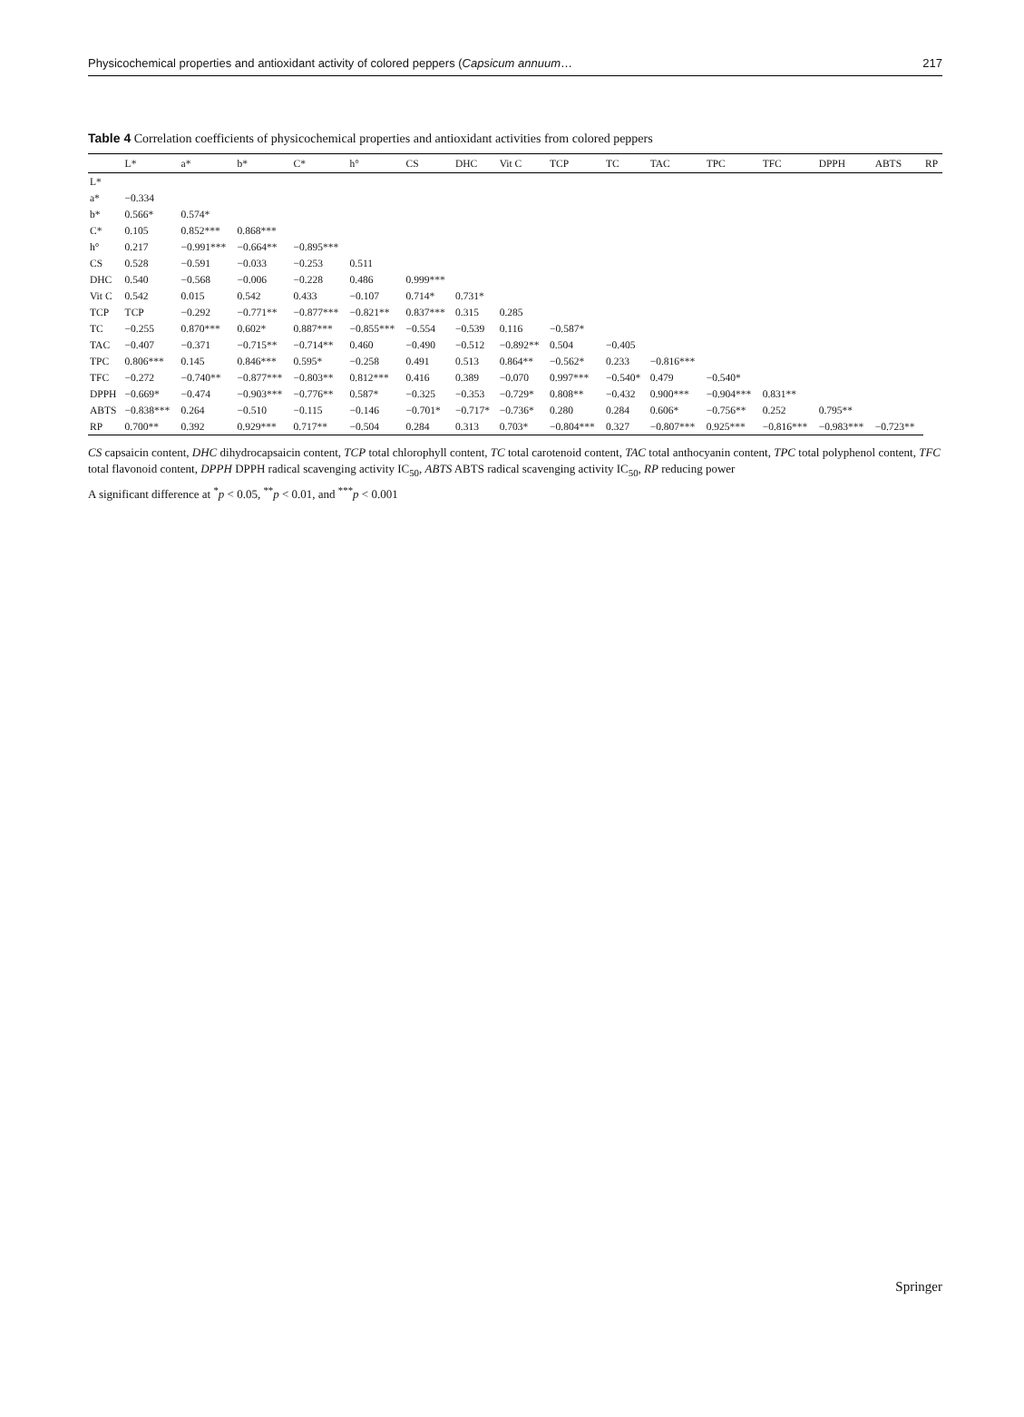Physicochemical properties and antioxidant activity of colored peppers (Capsicum annuum… 217
Table 4 Correlation coefficients of physicochemical properties and antioxidant activities from colored peppers
| | L* | a* | b* | C* | h° | CS | DHC | Vit C | TCP | TC | TAC | TPC | TFC | DPPH | ABTS | RP |
| --- | --- | --- | --- | --- | --- | --- | --- | --- | --- | --- | --- | --- | --- | --- | --- | --- |
| L* | | | | | | | | | | | | | | | | |
| a* | −0.334 | | | | | | | | | | | | | | | |
| b* | 0.566* | 0.574* | | | | | | | | | | | | | | |
| C* | 0.105 | 0.852*** | 0.868*** | | | | | | | | | | | | | |
| h° | 0.217 | −0.991*** | −0.664** | −0.895*** | | | | | | | | | | | | |
| CS | 0.528 | −0.591 | −0.033 | −0.253 | 0.511 | | | | | | | | | | | |
| DHC | 0.540 | −0.568 | −0.006 | −0.228 | 0.486 | 0.999*** | | | | | | | | | | |
| Vit C | 0.542 | 0.015 | 0.542 | 0.433 | −0.107 | 0.714* | 0.731* | | | | | | | | | |
| TCP | TCP | −0.292 | −0.771** | −0.877*** | −0.821** | 0.837*** | 0.315 | 0.285 | | | | | | | | |
| TC | −0.255 | 0.870*** | 0.602* | 0.887*** | −0.855*** | −0.554 | −0.539 | 0.116 | −0.587* | | | | | | | |
| TAC | −0.407 | −0.371 | −0.715** | −0.714** | 0.460 | −0.490 | −0.512 | −0.892** | 0.504 | −0.405 | | | | | | |
| TPC | 0.806*** | 0.145 | 0.846*** | 0.595* | −0.258 | 0.491 | 0.513 | 0.864** | −0.562* | 0.233 | −0.816*** | | | | | |
| TFC | −0.272 | −0.740** | −0.877*** | −0.803** | 0.812*** | 0.416 | 0.389 | −0.070 | 0.997*** | −0.540* | 0.479 | −0.540* | | | | |
| DPPH | −0.669* | −0.474 | −0.903*** | −0.776** | 0.587* | −0.325 | −0.353 | −0.729* | 0.808** | −0.432 | 0.900*** | −0.904*** | 0.831** | | | |
| ABTS | −0.838*** | 0.264 | −0.510 | −0.115 | −0.146 | −0.701* | −0.717* | −0.736* | 0.280 | 0.284 | 0.606* | −0.756** | 0.252 | 0.795** | | |
| RP | 0.700** | 0.392 | 0.929*** | 0.717** | −0.504 | 0.284 | 0.313 | 0.703* | −0.804*** | 0.327 | −0.807*** | 0.925*** | −0.816*** | −0.983*** | −0.723** | |
CS capsaicin content, DHC dihydrocapsaicin content, TCP total chlorophyll content, TC total carotenoid content, TAC total anthocyanin content, TPC total polyphenol content, TFC total flavonoid content, DPPH DPPH radical scavenging activity IC<sub>50</sub>, ABTS ABTS radical scavenging activity IC<sub>50</sub>, RP reducing power
A significant difference at <sup>*</sup>p < 0.05, <sup>**</sup>p < 0.01, and <sup>***</sup>p < 0.001
Springer